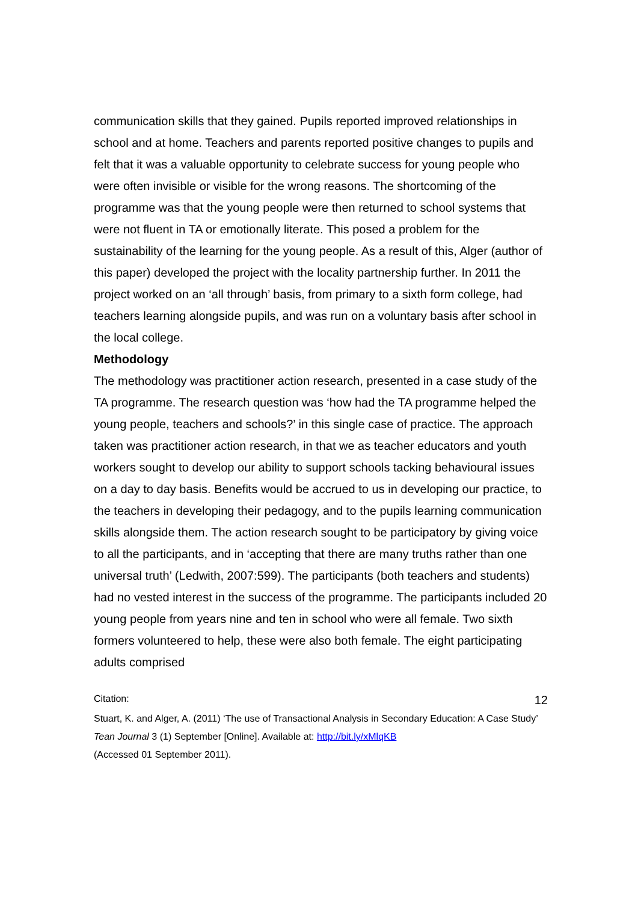communication skills that they gained. Pupils reported improved relationships in school and at home. Teachers and parents reported positive changes to pupils and felt that it was a valuable opportunity to celebrate success for young people who were often invisible or visible for the wrong reasons. The shortcoming of the programme was that the young people were then returned to school systems that were not fluent in TA or emotionally literate. This posed a problem for the sustainability of the learning for the young people. As a result of this, Alger (author of this paper) developed the project with the locality partnership further. In 2011 the project worked on an ‘all through’ basis, from primary to a sixth form college, had teachers learning alongside pupils, and was run on a voluntary basis after school in the local college.
Methodology
The methodology was practitioner action research, presented in a case study of the TA programme. The research question was ‘how had the TA programme helped the young people, teachers and schools?’ in this single case of practice. The approach taken was practitioner action research, in that we as teacher educators and youth workers sought to develop our ability to support schools tacking behavioural issues on a day to day basis. Benefits would be accrued to us in developing our practice, to the teachers in developing their pedagogy, and to the pupils learning communication skills alongside them. The action research sought to be participatory by giving voice to all the participants, and in ‘accepting that there are many truths rather than one universal truth’ (Ledwith, 2007:599). The participants (both teachers and students) had no vested interest in the success of the programme. The participants included 20 young people from years nine and ten in school who were all female. Two sixth formers volunteered to help, these were also both female. The eight participating adults comprised
Citation: 12
Stuart, K. and Alger, A. (2011) ‘The use of Transactional Analysis in Secondary Education: A Case Study’ Tean Journal 3 (1) September [Online]. Available at: http://bit.ly/xMlqKB
(Accessed 01 September 2011).